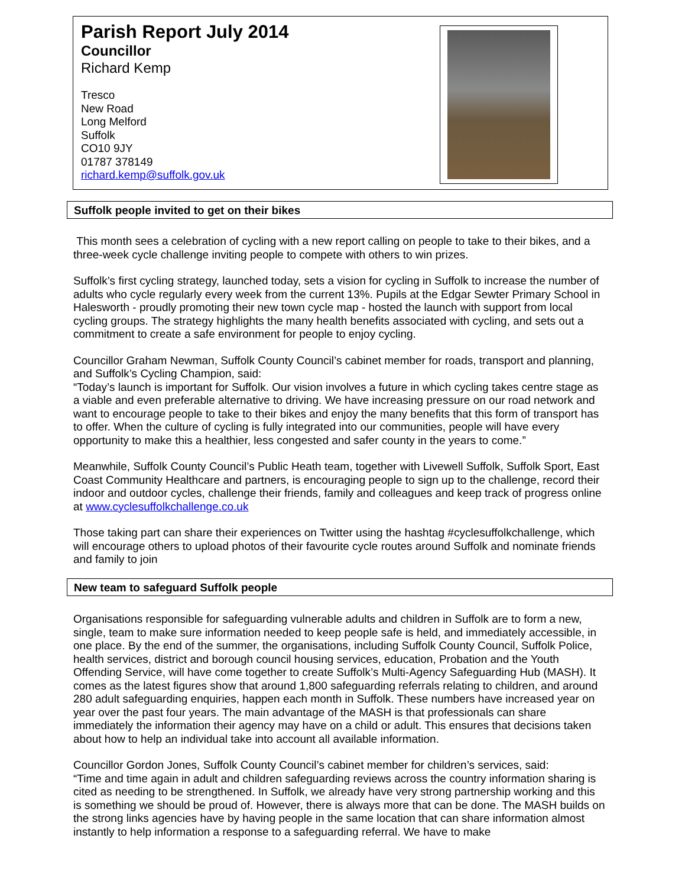Parish Report July 2014
Councillor
Richard Kemp
Tresco
New Road
Long Melford
Suffolk
CO10 9JY
01787 378149
richard.kemp@suffolk.gov.uk
Suffolk people invited to get on their bikes
This month sees a celebration of cycling with a new report calling on people to take to their bikes, and a three-week cycle challenge inviting people to compete with others to win prizes.
Suffolk’s first cycling strategy, launched today, sets a vision for cycling in Suffolk to increase the number of adults who cycle regularly every week from the current 13%. Pupils at the Edgar Sewter Primary School in Halesworth - proudly promoting their new town cycle map - hosted the launch with support from local cycling groups. The strategy highlights the many health benefits associated with cycling, and sets out a commitment to create a safe environment for people to enjoy cycling.
Councillor Graham Newman, Suffolk County Council’s cabinet member for roads, transport and planning, and Suffolk’s Cycling Champion, said:
“Today’s launch is important for Suffolk. Our vision involves a future in which cycling takes centre stage as a viable and even preferable alternative to driving. We have increasing pressure on our road network and want to encourage people to take to their bikes and enjoy the many benefits that this form of transport has to offer. When the culture of cycling is fully integrated into our communities, people will have every opportunity to make this a healthier, less congested and safer county in the years to come.”
Meanwhile, Suffolk County Council’s Public Heath team, together with Livewell Suffolk, Suffolk Sport, East Coast Community Healthcare and partners, is encouraging people to sign up to the challenge, record their indoor and outdoor cycles, challenge their friends, family and colleagues and keep track of progress online at www.cyclesuffolkchallenge.co.uk
Those taking part can share their experiences on Twitter using the hashtag #cyclesuffolkchallenge, which will encourage others to upload photos of their favourite cycle routes around Suffolk and nominate friends and family to join
New team to safeguard Suffolk people
Organisations responsible for safeguarding vulnerable adults and children in Suffolk are to form a new, single, team to make sure information needed to keep people safe is held, and immediately accessible, in one place. By the end of the summer, the organisations, including Suffolk County Council, Suffolk Police, health services, district and borough council housing services, education, Probation and the Youth Offending Service, will have come together to create Suffolk’s Multi-Agency Safeguarding Hub (MASH). It comes as the latest figures show that around 1,800 safeguarding referrals relating to children, and around 280 adult safeguarding enquiries, happen each month in Suffolk. These numbers have increased year on year over the past four years. The main advantage of the MASH is that professionals can share immediately the information their agency may have on a child or adult. This ensures that decisions taken about how to help an individual take into account all available information.
Councillor Gordon Jones, Suffolk County Council’s cabinet member for children’s services, said:
“Time and time again in adult and children safeguarding reviews across the country information sharing is cited as needing to be strengthened. In Suffolk, we already have very strong partnership working and this is something we should be proud of. However, there is always more that can be done. The MASH builds on the strong links agencies have by having people in the same location that can share information almost instantly to help information a response to a safeguarding referral. We have to make